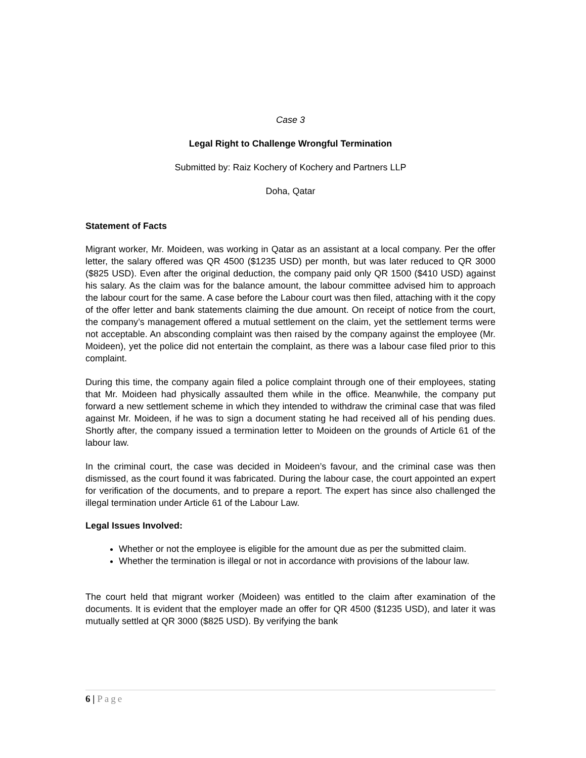Case 3
Legal Right to Challenge Wrongful Termination
Submitted by: Raiz Kochery of Kochery and Partners LLP
Doha, Qatar
Statement of Facts
Migrant worker, Mr. Moideen, was working in Qatar as an assistant at a local company. Per the offer letter, the salary offered was QR 4500 ($1235 USD) per month, but was later reduced to QR 3000 ($825 USD). Even after the original deduction, the company paid only QR 1500 ($410 USD) against his salary. As the claim was for the balance amount, the labour committee advised him to approach the labour court for the same. A case before the Labour court was then filed, attaching with it the copy of the offer letter and bank statements claiming the due amount. On receipt of notice from the court, the company’s management offered a mutual settlement on the claim, yet the settlement terms were not acceptable. An absconding complaint was then raised by the company against the employee (Mr. Moideen), yet the police did not entertain the complaint, as there was a labour case filed prior to this complaint.
During this time, the company again filed a police complaint through one of their employees, stating that Mr. Moideen had physically assaulted them while in the office. Meanwhile, the company put forward a new settlement scheme in which they intended to withdraw the criminal case that was filed against Mr. Moideen, if he was to sign a document stating he had received all of his pending dues. Shortly after, the company issued a termination letter to Moideen on the grounds of Article 61 of the labour law.
In the criminal court, the case was decided in Moideen’s favour, and the criminal case was then dismissed, as the court found it was fabricated. During the labour case, the court appointed an expert for verification of the documents, and to prepare a report. The expert has since also challenged the illegal termination under Article 61 of the Labour Law.
Legal Issues Involved:
Whether or not the employee is eligible for the amount due as per the submitted claim.
Whether the termination is illegal or not in accordance with provisions of the labour law.
The court held that migrant worker (Moideen) was entitled to the claim after examination of the documents. It is evident that the employer made an offer for QR 4500 ($1235 USD), and later it was mutually settled at QR 3000 ($825 USD). By verifying the bank
6 | Page